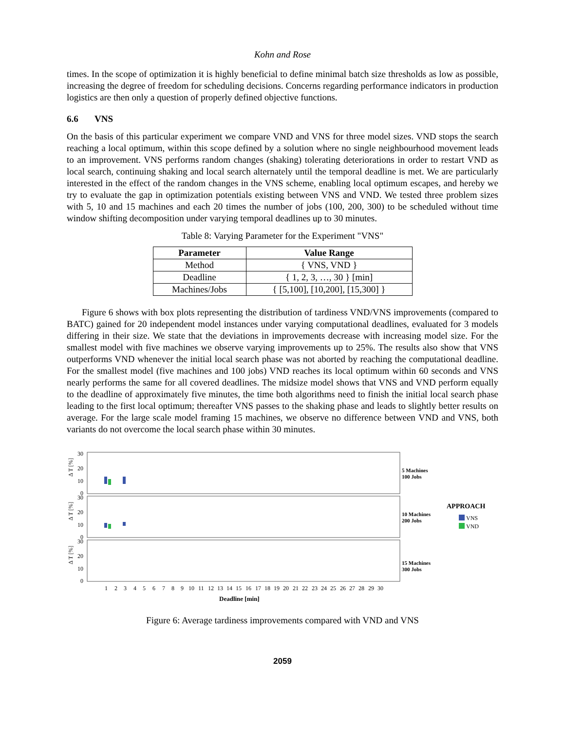Kohn and Rose
times. In the scope of optimization it is highly beneficial to define minimal batch size thresholds as low as possible, increasing the degree of freedom for scheduling decisions. Concerns regarding performance indicators in production logistics are then only a question of properly defined objective functions.
6.6 VNS
On the basis of this particular experiment we compare VND and VNS for three model sizes. VND stops the search reaching a local optimum, within this scope defined by a solution where no single neighbourhood movement leads to an improvement. VNS performs random changes (shaking) tolerating deteriorations in order to restart VND as local search, continuing shaking and local search alternately until the temporal deadline is met. We are particularly interested in the effect of the random changes in the VNS scheme, enabling local optimum escapes, and hereby we try to evaluate the gap in optimization potentials existing between VNS and VND. We tested three problem sizes with 5, 10 and 15 machines and each 20 times the number of jobs (100, 200, 300) to be scheduled without time window shifting decomposition under varying temporal deadlines up to 30 minutes.
Table 8: Varying Parameter for the Experiment "VNS"
| Parameter | Value Range |
| --- | --- |
| Method | { VNS, VND } |
| Deadline | { 1, 2, 3, …, 30 } [min] |
| Machines/Jobs | { [5,100], [10,200], [15,300] } |
Figure 6 shows with box plots representing the distribution of tardiness VND/VNS improvements (compared to BATC) gained for 20 independent model instances under varying computational deadlines, evaluated for 3 models differing in their size. We state that the deviations in improvements decrease with increasing model size. For the smallest model with five machines we observe varying improvements up to 25%. The results also show that VNS outperforms VND whenever the initial local search phase was not aborted by reaching the computational deadline. For the smallest model (five machines and 100 jobs) VND reaches its local optimum within 60 seconds and VNS nearly performs the same for all covered deadlines. The midsize model shows that VNS and VND perform equally to the deadline of approximately five minutes, the time both algorithms need to finish the initial local search phase leading to the first local optimum; thereafter VNS passes to the shaking phase and leads to slightly better results on average. For the large scale model framing 15 machines, we observe no difference between VND and VNS, both variants do not overcome the local search phase within 30 minutes.
30
20
10
0
30
20
10
0
30
20
10
0
Δ T [%]
Δ T [%]
Δ T [%]
5 Machines
100 Jobs
10 Machines
200 Jobs
15 Machines
300 Jobs
APPROACH
VNS
VND
1
2
3
4
5
6
7
8
9
10
11
12
13
14
15
16
17
18
19
20
21
22
23
24
25
26
27
28
29
30
Deadline [min]
Figure 6: Average tardiness improvements compared with VND and VNS
2059